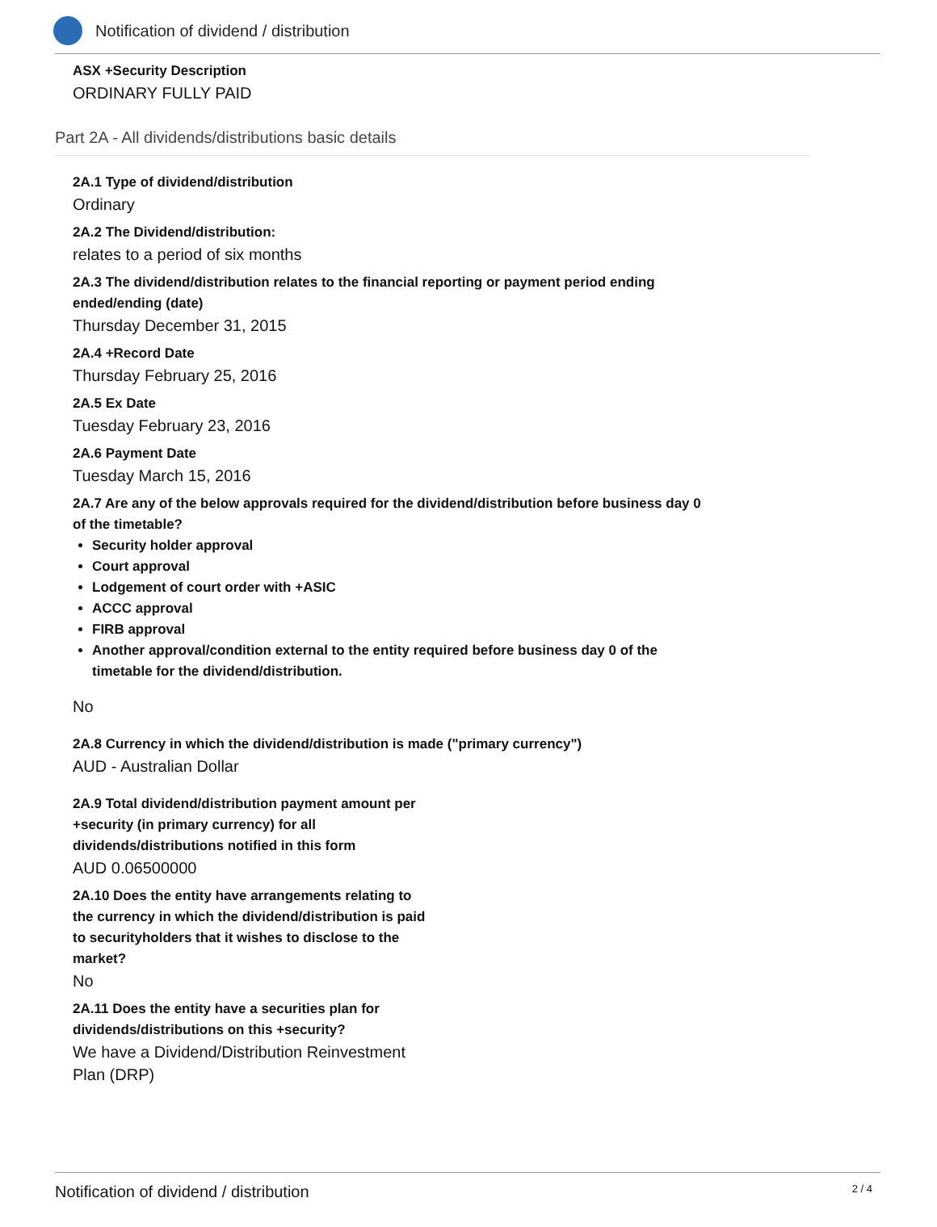Notification of dividend / distribution
ASX +Security Description
ORDINARY FULLY PAID
Part 2A - All dividends/distributions basic details
2A.1 Type of dividend/distribution
Ordinary
2A.2 The Dividend/distribution:
relates to a period of six months
2A.3 The dividend/distribution relates to the financial reporting or payment period ending
ended/ending (date)
Thursday December 31, 2015
2A.4 +Record Date
Thursday February 25, 2016
2A.5 Ex Date
Tuesday February 23, 2016
2A.6 Payment Date
Tuesday March 15, 2016
2A.7 Are any of the below approvals required for the dividend/distribution before business day 0
of the timetable?
Security holder approval
Court approval
Lodgement of court order with +ASIC
ACCC approval
FIRB approval
Another approval/condition external to the entity required before business day 0 of the
timetable for the dividend/distribution.
No
2A.8 Currency in which the dividend/distribution is made ("primary currency")
AUD - Australian Dollar
2A.9 Total dividend/distribution payment amount per +security (in primary currency) for all dividends/distributions notified in this form
AUD 0.06500000
2A.10 Does the entity have arrangements relating to the currency in which the dividend/distribution is paid to securityholders that it wishes to disclose to the market?
No
2A.11 Does the entity have a securities plan for dividends/distributions on this +security?
We have a Dividend/Distribution Reinvestment Plan (DRP)
Notification of dividend / distribution 2 / 4